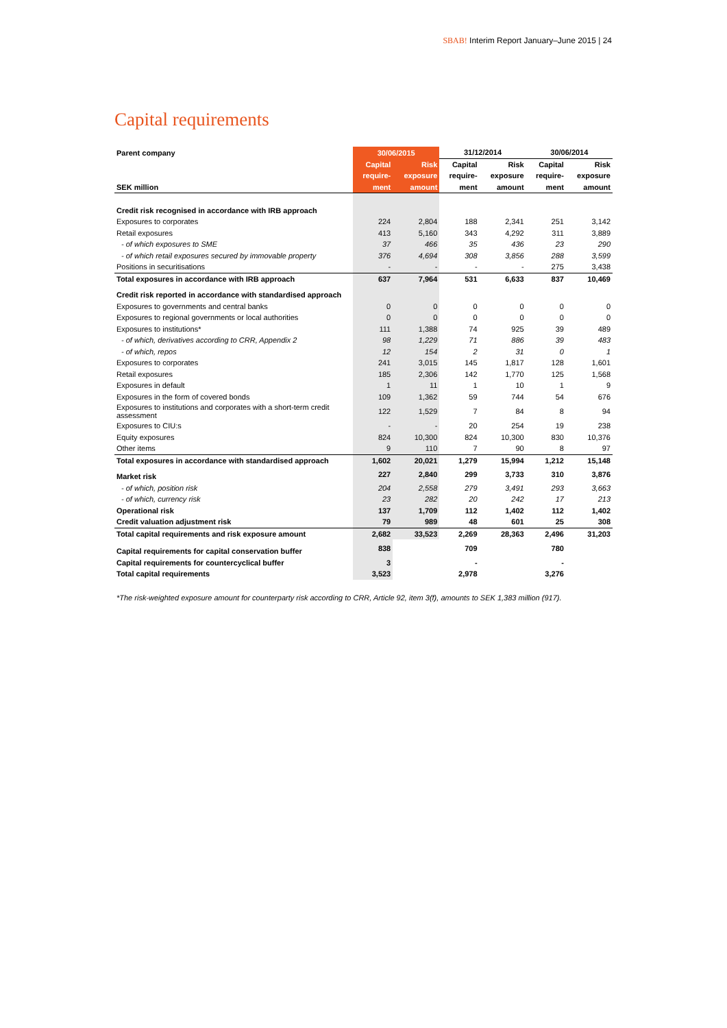SBAB! Interim Report January–June 2015 | 24
Capital requirements
| Parent company | 30/06/2015 | | 31/12/2014 | | 30/06/2014 | |
| --- | --- | --- | --- | --- | --- | --- |
| | Capital | Risk | Capital | Risk | Capital | Risk |
| | require- | exposure | require- | exposure | require- | exposure |
| SEK million | ment | amount | ment | amount | ment | amount |
| Credit risk recognised in accordance with IRB approach | | | | | | |
| Exposures to corporates | 224 | 2,804 | 188 | 2,341 | 251 | 3,142 |
| Retail exposures | 413 | 5,160 | 343 | 4,292 | 311 | 3,889 |
| - of which exposures to SME | 37 | 466 | 35 | 436 | 23 | 290 |
| - of which retail exposures secured by immovable property | 376 | 4,694 | 308 | 3,856 | 288 | 3,599 |
| Positions in securitisations | - | - | - | - | 275 | 3,438 |
| Total exposures in accordance with IRB approach | 637 | 7,964 | 531 | 6,633 | 837 | 10,469 |
| Credit risk reported in accordance with standardised approach | | | | | | |
| Exposures to governments and central banks | 0 | 0 | 0 | 0 | 0 | 0 |
| Exposures to regional governments or local authorities | 0 | 0 | 0 | 0 | 0 | 0 |
| Exposures to institutions* | 111 | 1,388 | 74 | 925 | 39 | 489 |
| - of which, derivatives according to CRR, Appendix 2 | 98 | 1,229 | 71 | 886 | 39 | 483 |
| - of which, repos | 12 | 154 | 2 | 31 | 0 | 1 |
| Exposures to corporates | 241 | 3,015 | 145 | 1,817 | 128 | 1,601 |
| Retail exposures | 185 | 2,306 | 142 | 1,770 | 125 | 1,568 |
| Exposures in default | 1 | 11 | 1 | 10 | 1 | 9 |
| Exposures in the form of covered bonds | 109 | 1,362 | 59 | 744 | 54 | 676 |
| Exposures to institutions and corporates with a short-term credit assessment | 122 | 1,529 | 7 | 84 | 8 | 94 |
| Exposures to CIU:s | - | - | 20 | 254 | 19 | 238 |
| Equity exposures | 824 | 10,300 | 824 | 10,300 | 830 | 10,376 |
| Other items | 9 | 110 | 7 | 90 | 8 | 97 |
| Total exposures in accordance with standardised approach | 1,602 | 20,021 | 1,279 | 15,994 | 1,212 | 15,148 |
| Market risk | 227 | 2,840 | 299 | 3,733 | 310 | 3,876 |
| - of which, position risk | 204 | 2,558 | 279 | 3,491 | 293 | 3,663 |
| - of which, currency risk | 23 | 282 | 20 | 242 | 17 | 213 |
| Operational risk | 137 | 1,709 | 112 | 1,402 | 112 | 1,402 |
| Credit valuation adjustment risk | 79 | 989 | 48 | 601 | 25 | 308 |
| Total capital requirements and risk exposure amount | 2,682 | 33,523 | 2,269 | 28,363 | 2,496 | 31,203 |
| Capital requirements for capital conservation buffer | 838 | | 709 | | 780 | |
| Capital requirements for countercyclical buffer | 3 | | - | | - | |
| Total capital requirements | 3,523 | | 2,978 | | 3,276 | |
*The risk-weighted exposure amount for counterparty risk according to CRR, Article 92, item 3(f), amounts to SEK 1,383 million (917).